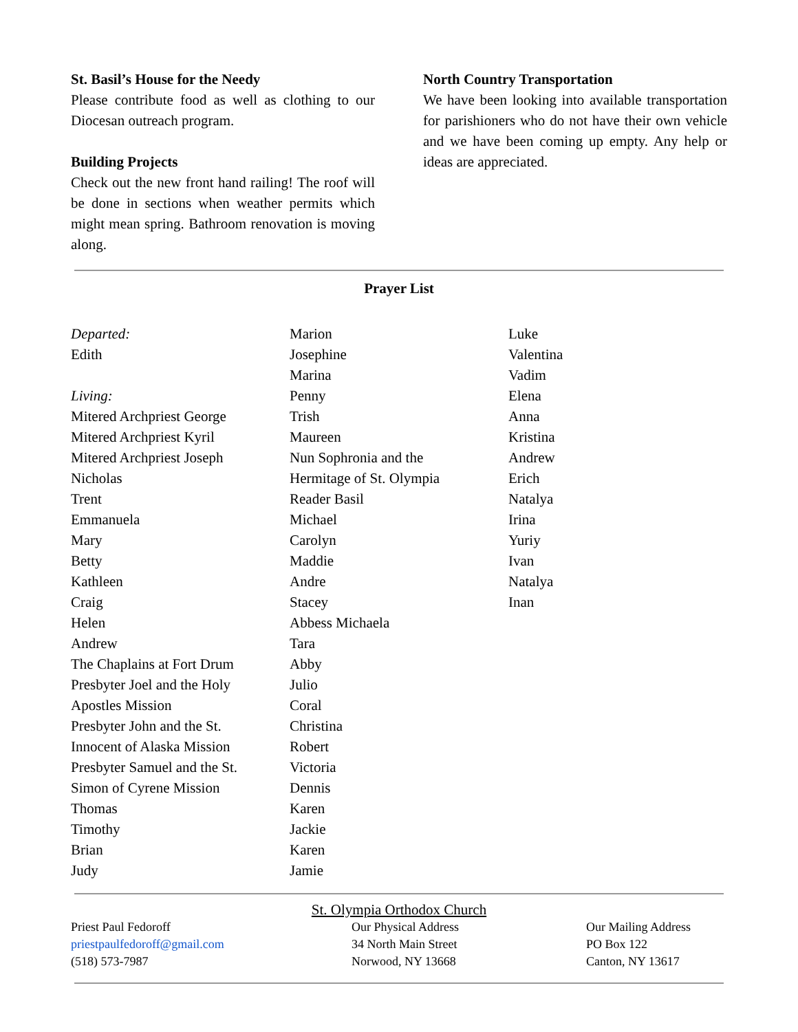St. Basil’s House for the Needy
Please contribute food as well as clothing to our Diocesan outreach program.
Building Projects
Check out the new front hand railing! The roof will be done in sections when weather permits which might mean spring. Bathroom renovation is moving along.
North Country Transportation
We have been looking into available transportation for parishioners who do not have their own vehicle and we have been coming up empty. Any help or ideas are appreciated.
Prayer List
Departed:
Edith
Living:
Mitered Archpriest George
Mitered Archpriest Kyril
Mitered Archpriest Joseph
Nicholas
Trent
Emmanuela
Mary
Betty
Kathleen
Craig
Helen
Andrew
The Chaplains at Fort Drum
Presbyter Joel and the Holy
Apostles Mission
Presbyter John and the St.
Innocent of Alaska Mission
Presbyter Samuel and the St.
Simon of Cyrene Mission
Thomas
Timothy
Brian
Judy
Marion
Josephine
Marina
Penny
Trish
Maureen
Nun Sophronia and the
Hermitage of St. Olympia
Reader Basil
Michael
Carolyn
Maddie
Andre
Stacey
Abbess Michaela
Tara
Abby
Julio
Coral
Christina
Robert
Victoria
Dennis
Karen
Jackie
Karen
Jamie
Luke
Valentina
Vadim
Elena
Anna
Kristina
Andrew
Erich
Natalya
Irina
Yuriy
Ivan
Natalya
Inan
St. Olympia Orthodox Church
Priest Paul Fedoroff
priestpaulfedoroff@gmail.com
(518) 573-7987
Our Physical Address
34 North Main Street
Norwood, NY 13668
Our Mailing Address
PO Box 122
Canton, NY 13617